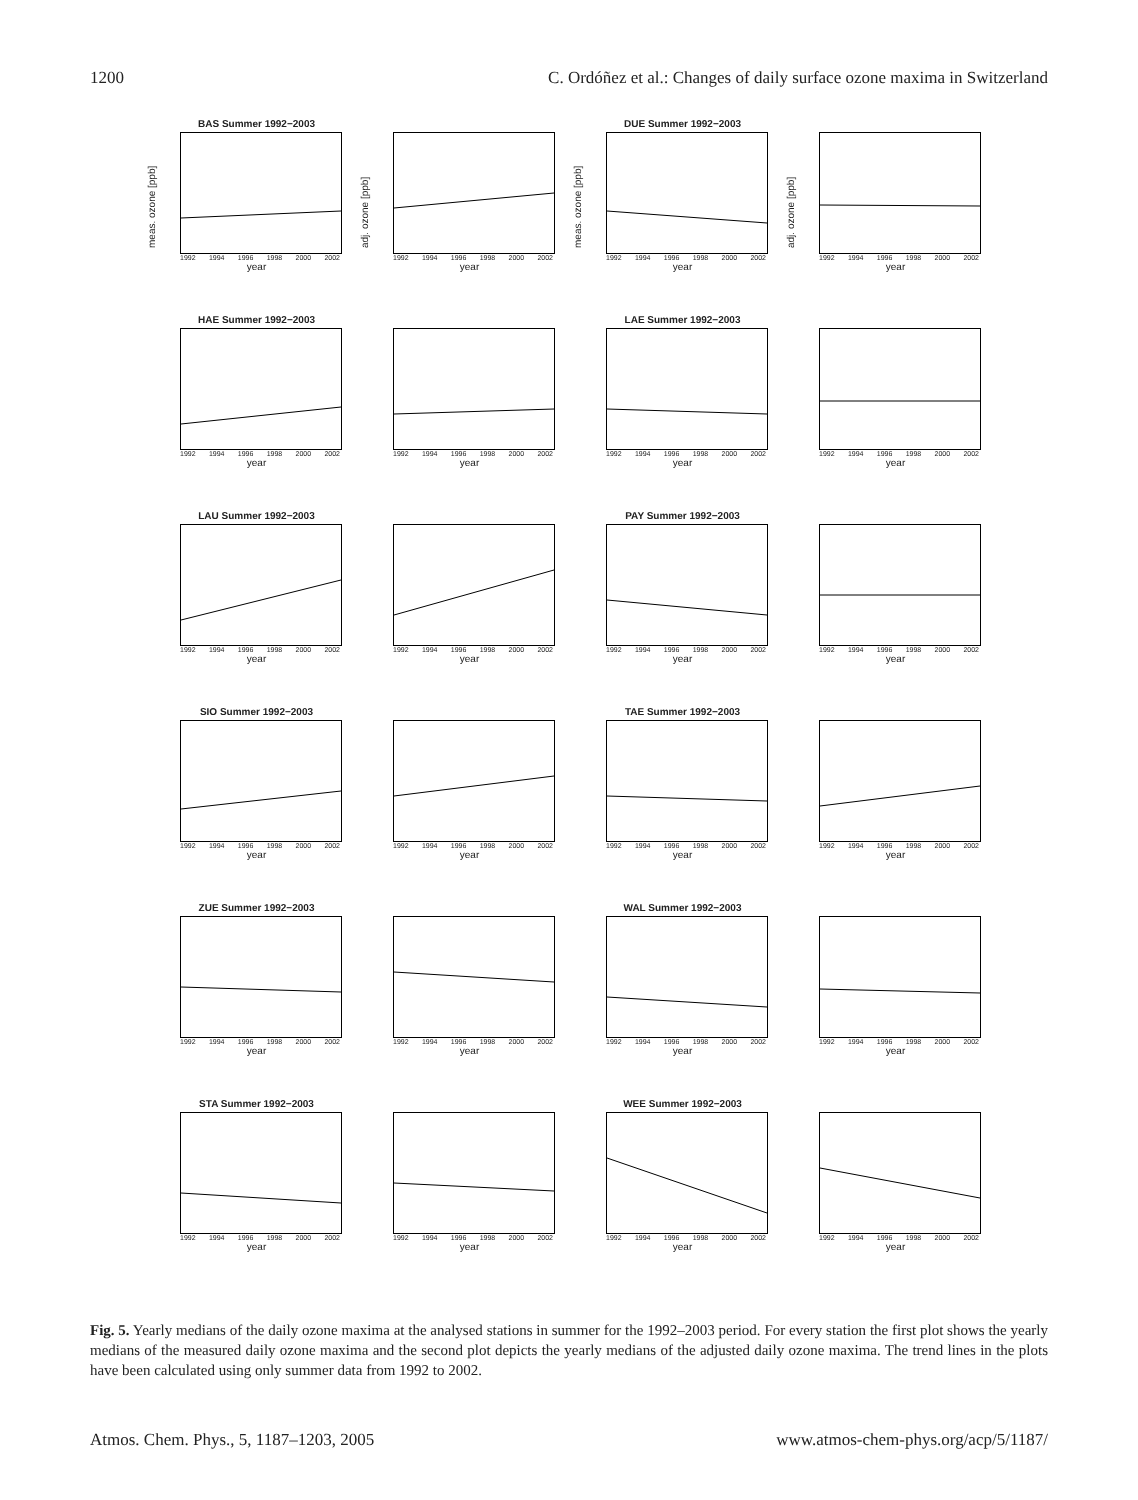1200 C. Ordóñez et al.: Changes of daily surface ozone maxima in Switzerland
BAS Summer 1992−2003
1992 1994 1996 1998 2000 2002
year
meas. ozone [ppb]
1992 1994 1996 1998 2000 2002
year
adj. ozone [ppb]
DUE Summer 1992−2003
1992 1994 1996 1998 2000 2002
year
meas. ozone [ppb]
1992 1994 1996 1998 2000 2002
year
adj. ozone [ppb]
HAE Summer 1992−2003
1992 1994 1996 1998 2000 2002
year
1992 1994 1996 1998 2000 2002
year
LAE Summer 1992−2003
1992 1994 1996 1998 2000 2002
year
1992 1994 1996 1998 2000 2002
year
LAU Summer 1992−2003
1992 1994 1996 1998 2000 2002
year
1992 1994 1996 1998 2000 2002
year
PAY Summer 1992−2003
1992 1994 1996 1998 2000 2002
year
1992 1994 1996 1998 2000 2002
year
SIO Summer 1992−2003
1992 1994 1996 1998 2000 2002
year
1992 1994 1996 1998 2000 2002
year
TAE Summer 1992−2003
1992 1994 1996 1998 2000 2002
year
1992 1994 1996 1998 2000 2002
year
ZUE Summer 1992−2003
1992 1994 1996 1998 2000 2002
year
1992 1994 1996 1998 2000 2002
year
WAL Summer 1992−2003
1992 1994 1996 1998 2000 2002
year
1992 1994 1996 1998 2000 2002
year
STA Summer 1992−2003
1992 1994 1996 1998 2000 2002
year
1992 1994 1996 1998 2000 2002
year
WEE Summer 1992−2003
1992 1994 1996 1998 2000 2002
year
1992 1994 1996 1998 2000 2002
year
Fig. 5. Yearly medians of the daily ozone maxima at the analysed stations in summer for the 1992–2003 period. For every station the first plot shows the yearly medians of the measured daily ozone maxima and the second plot depicts the yearly medians of the adjusted daily ozone maxima. The trend lines in the plots have been calculated using only summer data from 1992 to 2002.
Atmos. Chem. Phys., 5, 1187–1203, 2005 www.atmos-chem-phys.org/acp/5/1187/